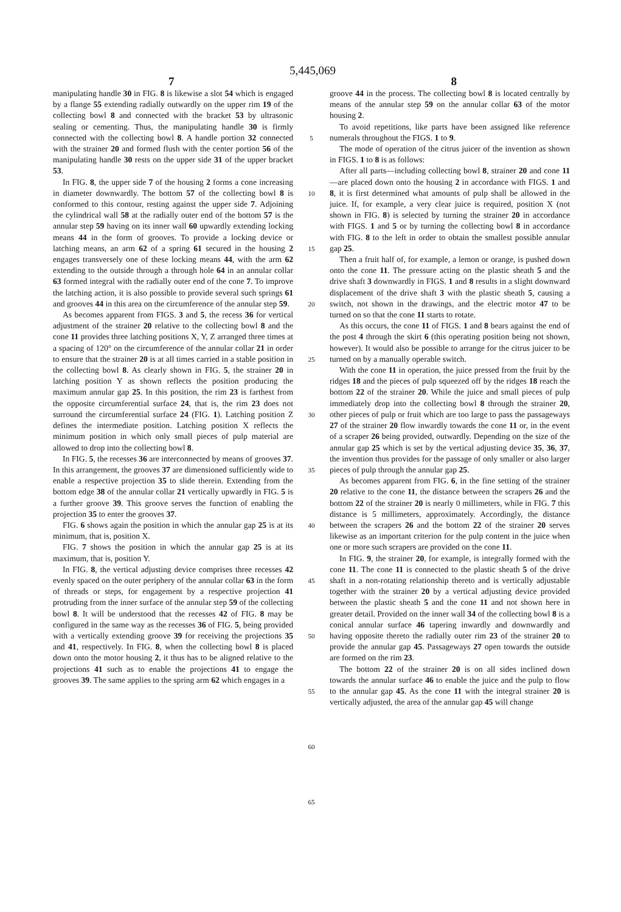7 5,445,069 8
manipulating handle 30 in FIG. 8 is likewise a slot 54 which is engaged by a flange 55 extending radially outwardly on the upper rim 19 of the collecting bowl 8 and connected with the bracket 53 by ultrasonic sealing or cementing. Thus, the manipulating handle 30 is firmly connected with the collecting bowl 8. A handle portion 32 connected with the strainer 20 and formed flush with the center portion 56 of the manipulating handle 30 rests on the upper side 31 of the upper bracket 53.
In FIG. 8, the upper side 7 of the housing 2 forms a cone increasing in diameter downwardly. The bottom 57 of the collecting bowl 8 is conformed to this contour, resting against the upper side 7. Adjoining the cylindrical wall 58 at the radially outer end of the bottom 57 is the annular step 59 having on its inner wall 60 upwardly extending locking means 44 in the form of grooves. To provide a locking device or latching means, an arm 62 of a spring 61 secured in the housing 2 engages transversely one of these locking means 44, with the arm 62 extending to the outside through a through hole 64 in an annular collar 63 formed integral with the radially outer end of the cone 7. To improve the latching action, it is also possible to provide several such springs 61 and grooves 44 in this area on the circumference of the annular step 59.
As becomes apparent from FIGS. 3 and 5, the recess 36 for vertical adjustment of the strainer 20 relative to the collecting bowl 8 and the cone 11 provides three latching positions X, Y, Z arranged three times at a spacing of 120° on the circumference of the annular collar 21 in order to ensure that the strainer 20 is at all times carried in a stable position in the collecting bowl 8. As clearly shown in FIG. 5, the strainer 20 in latching position Y as shown reflects the position producing the maximum annular gap 25. In this position, the rim 23 is farthest from the opposite circumferential surface 24, that is, the rim 23 does not surround the circumferential surface 24 (FIG. 1). Latching position Z defines the intermediate position. Latching position X reflects the minimum position in which only small pieces of pulp material are allowed to drop into the collecting bowl 8.
In FIG. 5, the recesses 36 are interconnected by means of grooves 37. In this arrangement, the grooves 37 are dimensioned sufficiently wide to enable a respective projection 35 to slide therein. Extending from the bottom edge 38 of the annular collar 21 vertically upwardly in FIG. 5 is a further groove 39. This groove serves the function of enabling the projection 35 to enter the grooves 37.
FIG. 6 shows again the position in which the annular gap 25 is at its minimum, that is, position X.
FIG. 7 shows the position in which the annular gap 25 is at its maximum, that is, position Y.
In FIG. 8, the vertical adjusting device comprises three recesses 42 evenly spaced on the outer periphery of the annular collar 63 in the form of threads or steps, for engagement by a respective projection 41 protruding from the inner surface of the annular step 59 of the collecting bowl 8. It will be understood that the recesses 42 of FIG. 8 may be configured in the same way as the recesses 36 of FIG. 5, being provided with a vertically extending groove 39 for receiving the projections 35 and 41, respectively. In FIG. 8, when the collecting bowl 8 is placed down onto the motor housing 2, it thus has to be aligned relative to the projections 41 such as to enable the projections 41 to engage the grooves 39. The same applies to the spring arm 62 which engages in a
5
10
15
20
25
30
35
40
45
50
55
60
65
groove 44 in the process. The collecting bowl 8 is located centrally by means of the annular step 59 on the annular collar 63 of the motor housing 2.
To avoid repetitions, like parts have been assigned like reference numerals throughout the FIGS. 1 to 9.
The mode of operation of the citrus juicer of the invention as shown in FIGS. 1 to 8 is as follows:
After all parts—including collecting bowl 8, strainer 20 and cone 11—are placed down onto the housing 2 in accordance with FIGS. 1 and 8, it is first determined what amounts of pulp shall be allowed in the juice. If, for example, a very clear juice is required, position X (not shown in FIG. 8) is selected by turning the strainer 20 in accordance with FIGS. 1 and 5 or by turning the collecting bowl 8 in accordance with FIG. 8 to the left in order to obtain the smallest possible annular gap 25.
Then a fruit half of, for example, a lemon or orange, is pushed down onto the cone 11. The pressure acting on the plastic sheath 5 and the drive shaft 3 downwardly in FIGS. 1 and 8 results in a slight downward displacement of the drive shaft 3 with the plastic sheath 5, causing a switch, not shown in the drawings, and the electric motor 47 to be turned on so that the cone 11 starts to rotate.
As this occurs, the cone 11 of FIGS. 1 and 8 bears against the end of the post 4 through the skirt 6 (this operating position being not shown, however). It would also be possible to arrange for the citrus juicer to be turned on by a manually operable switch.
With the cone 11 in operation, the juice pressed from the fruit by the ridges 18 and the pieces of pulp squeezed off by the ridges 18 reach the bottom 22 of the strainer 20. While the juice and small pieces of pulp immediately drop into the collecting bowl 8 through the strainer 20, other pieces of pulp or fruit which are too large to pass the passageways 27 of the strainer 20 flow inwardly towards the cone 11 or, in the event of a scraper 26 being provided, outwardly. Depending on the size of the annular gap 25 which is set by the vertical adjusting device 35, 36, 37, the invention thus provides for the passage of only smaller or also larger pieces of pulp through the annular gap 25.
As becomes apparent from FIG. 6, in the fine setting of the strainer 20 relative to the cone 11, the distance between the scrapers 26 and the bottom 22 of the strainer 20 is nearly 0 millimeters, while in FIG. 7 this distance is 5 millimeters, approximately. Accordingly, the distance between the scrapers 26 and the bottom 22 of the strainer 20 serves likewise as an important criterion for the pulp content in the juice when one or more such scrapers are provided on the cone 11.
In FIG. 9, the strainer 20, for example, is integrally formed with the cone 11. The cone 11 is connected to the plastic sheath 5 of the drive shaft in a non-rotating relationship thereto and is vertically adjustable together with the strainer 20 by a vertical adjusting device provided between the plastic sheath 5 and the cone 11 and not shown here in greater detail. Provided on the inner wall 34 of the collecting bowl 8 is a conical annular surface 46 tapering inwardly and downwardly and having opposite thereto the radially outer rim 23 of the strainer 20 to provide the annular gap 45. Passageways 27 open towards the outside are formed on the rim 23.
The bottom 22 of the strainer 20 is on all sides inclined down towards the annular surface 46 to enable the juice and the pulp to flow to the annular gap 45. As the cone 11 with the integral strainer 20 is vertically adjusted, the area of the annular gap 45 will change